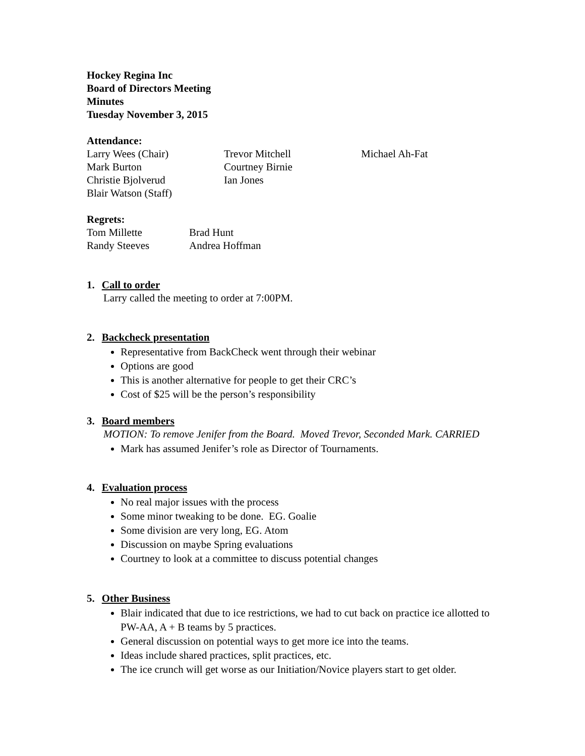Hockey Regina Inc
Board of Directors Meeting
Minutes
Tuesday November 3, 2015
Attendance:
| Larry Wees (Chair) | Trevor Mitchell | Michael Ah-Fat |
| Mark Burton | Courtney Birnie | |
| Christie Bjolverud | Ian Jones | |
| Blair Watson (Staff) | | |
Regrets:
| Tom Millette | Brad Hunt |
| Randy Steeves | Andrea Hoffman |
1. Call to order
Larry called the meeting to order at 7:00PM.
2. Backcheck presentation
Representative from BackCheck went through their webinar
Options are good
This is another alternative for people to get their CRC’s
Cost of $25 will be the person’s responsibility
3. Board members
MOTION: To remove Jenifer from the Board. Moved Trevor, Seconded Mark. CARRIED
Mark has assumed Jenifer’s role as Director of Tournaments.
4. Evaluation process
No real major issues with the process
Some minor tweaking to be done. EG. Goalie
Some division are very long, EG. Atom
Discussion on maybe Spring evaluations
Courtney to look at a committee to discuss potential changes
5. Other Business
Blair indicated that due to ice restrictions, we had to cut back on practice ice allotted to PW-AA, A + B teams by 5 practices.
General discussion on potential ways to get more ice into the teams.
Ideas include shared practices, split practices, etc.
The ice crunch will get worse as our Initiation/Novice players start to get older.